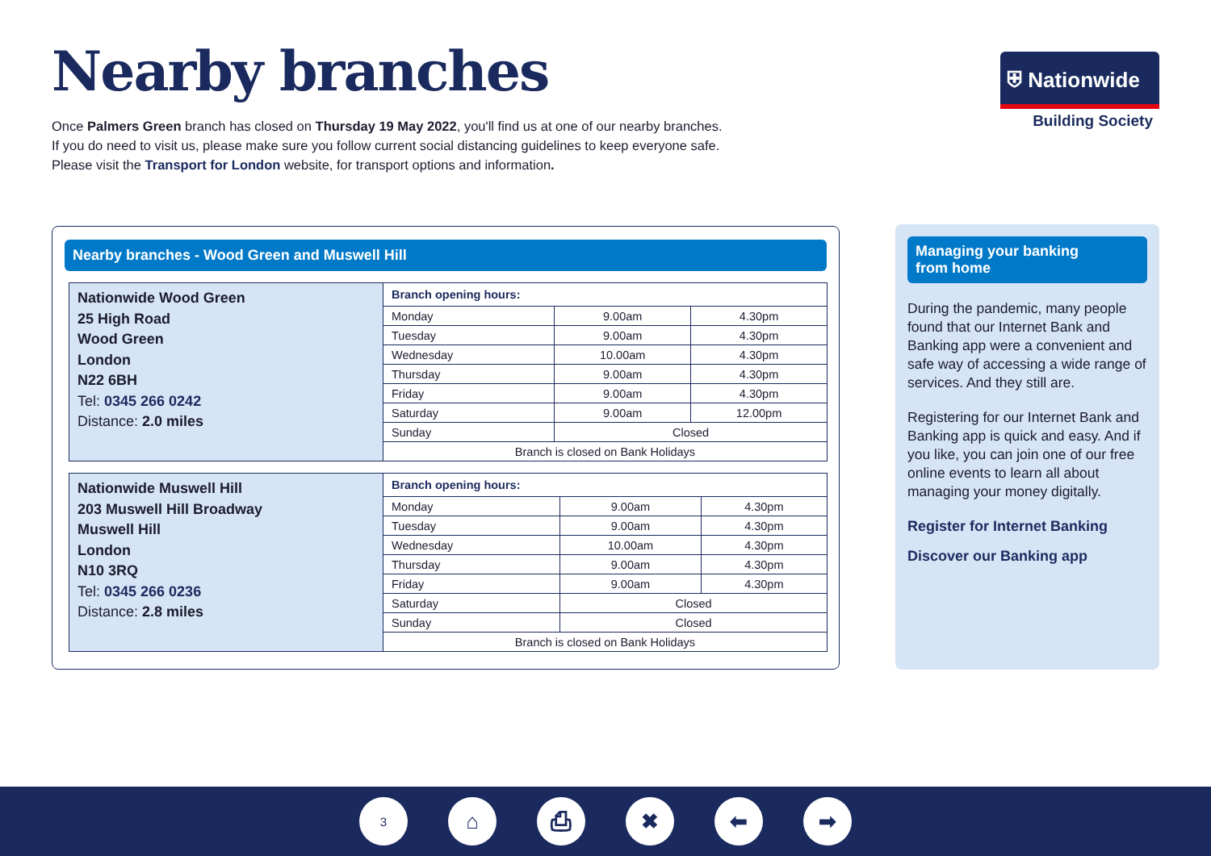Nearby branches
⛨ Nationwide
Building Society
Once Palmers Green branch has closed on Thursday 19 May 2022, you'll find us at one of our nearby branches.
If you do need to visit us, please make sure you follow current social distancing guidelines to keep everyone safe.
Please visit the Transport for London website, for transport options and information.
Nearby branches - Wood Green and Muswell Hill
| Nationwide Wood Green 25 High Road Wood Green London N22 6BH Tel: 0345 266 0242 Distance: 2.0 miles | Branch opening hours: | | |
| | Monday | 9.00am | 4.30pm |
| | Tuesday | 9.00am | 4.30pm |
| | Wednesday | 10.00am | 4.30pm |
| | Thursday | 9.00am | 4.30pm |
| | Friday | 9.00am | 4.30pm |
| | Saturday | 9.00am | 12.00pm |
| | Sunday | Closed | |
| | Branch is closed on Bank Holidays | | |
| Nationwide Muswell Hill 203 Muswell Hill Broadway Muswell Hill London N10 3RQ Tel: 0345 266 0236 Distance: 2.8 miles | Branch opening hours: | | |
| | Monday | 9.00am | 4.30pm |
| | Tuesday | 9.00am | 4.30pm |
| | Wednesday | 10.00am | 4.30pm |
| | Thursday | 9.00am | 4.30pm |
| | Friday | 9.00am | 4.30pm |
| | Saturday | Closed | |
| | Sunday | Closed | |
| | Branch is closed on Bank Holidays | | |
Managing your banking
from home
During the pandemic, many people found that our Internet Bank and Banking app were a convenient and safe way of accessing a wide range of services. And they still are.
Registering for our Internet Bank and Banking app is quick and easy. And if you like, you can join one of our free online events to learn all about managing your money digitally.
Register for Internet Banking
Discover our Banking app
3 ⌂ ⎙ ✖ ⬅ ➡